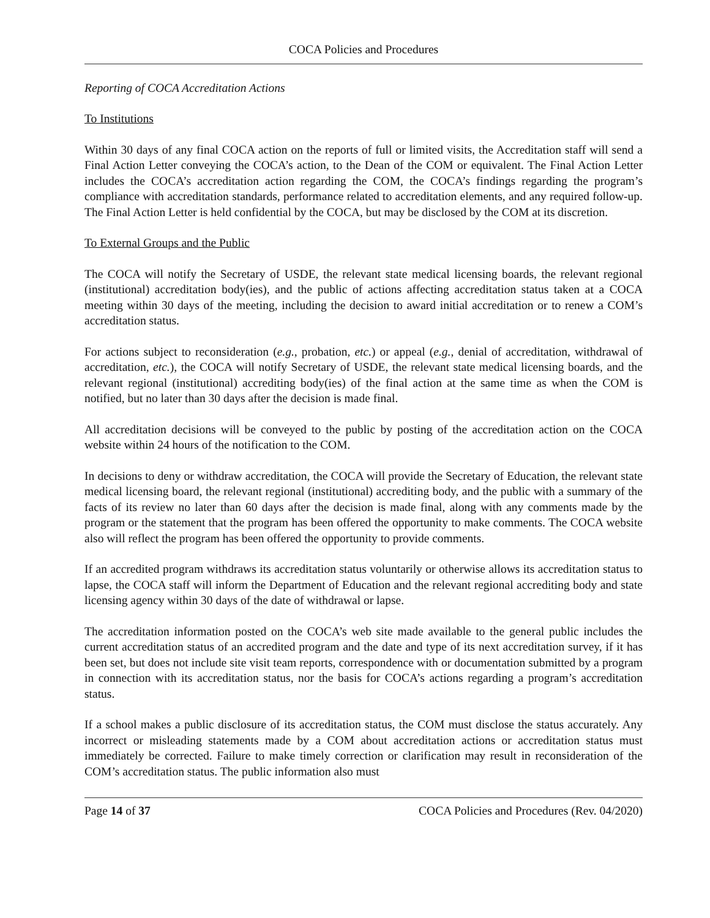COCA Policies and Procedures
Reporting of COCA Accreditation Actions
To Institutions
Within 30 days of any final COCA action on the reports of full or limited visits, the Accreditation staff will send a Final Action Letter conveying the COCA’s action, to the Dean of the COM or equivalent. The Final Action Letter includes the COCA’s accreditation action regarding the COM, the COCA’s findings regarding the program’s compliance with accreditation standards, performance related to accreditation elements, and any required follow-up. The Final Action Letter is held confidential by the COCA, but may be disclosed by the COM at its discretion.
To External Groups and the Public
The COCA will notify the Secretary of USDE, the relevant state medical licensing boards, the relevant regional (institutional) accreditation body(ies), and the public of actions affecting accreditation status taken at a COCA meeting within 30 days of the meeting, including the decision to award initial accreditation or to renew a COM’s accreditation status.
For actions subject to reconsideration (e.g., probation, etc.) or appeal (e.g., denial of accreditation, withdrawal of accreditation, etc.), the COCA will notify Secretary of USDE, the relevant state medical licensing boards, and the relevant regional (institutional) accrediting body(ies) of the final action at the same time as when the COM is notified, but no later than 30 days after the decision is made final.
All accreditation decisions will be conveyed to the public by posting of the accreditation action on the COCA website within 24 hours of the notification to the COM.
In decisions to deny or withdraw accreditation, the COCA will provide the Secretary of Education, the relevant state medical licensing board, the relevant regional (institutional) accrediting body, and the public with a summary of the facts of its review no later than 60 days after the decision is made final, along with any comments made by the program or the statement that the program has been offered the opportunity to make comments. The COCA website also will reflect the program has been offered the opportunity to provide comments.
If an accredited program withdraws its accreditation status voluntarily or otherwise allows its accreditation status to lapse, the COCA staff will inform the Department of Education and the relevant regional accrediting body and state licensing agency within 30 days of the date of withdrawal or lapse.
The accreditation information posted on the COCA’s web site made available to the general public includes the current accreditation status of an accredited program and the date and type of its next accreditation survey, if it has been set, but does not include site visit team reports, correspondence with or documentation submitted by a program in connection with its accreditation status, nor the basis for COCA’s actions regarding a program’s accreditation status.
If a school makes a public disclosure of its accreditation status, the COM must disclose the status accurately. Any incorrect or misleading statements made by a COM about accreditation actions or accreditation status must immediately be corrected. Failure to make timely correction or clarification may result in reconsideration of the COM’s accreditation status. The public information also must
Page 14 of 37 COCA Policies and Procedures (Rev. 04/2020)